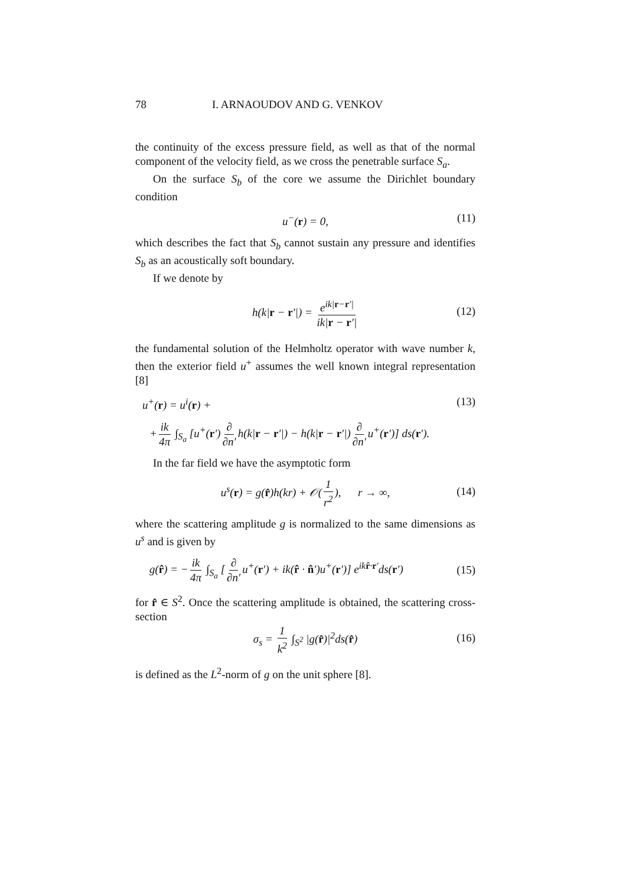78 I. ARNAOUDOV AND G. VENKOV
the continuity of the excess pressure field, as well as that of the normal component of the velocity field, as we cross the penetrable surface S<sub>a</sub>.
On the surface S<sub>b</sub> of the core we assume the Dirichlet boundary condition
u<sup>−</sup>(r) = 0, (11)
which describes the fact that S<sub>b</sub> cannot sustain any pressure and identifies S<sub>b</sub> as an acoustically soft boundary.
If we denote by
h(k|r − r′|) = e<sup>ik|r−r′|</sup> ik|r − r′|
(12)
the fundamental solution of the Helmholtz operator with wave number k, then the exterior field u<sup>+</sup> assumes the well known integral representation [8]
u<sup>+</sup>(r) = u<sup>i</sup>(r) + (13)
+ ik 4π ∫<sub>S<sub>a</sub></sub> [u<sup>+</sup>(r′) ∂ ∂n′ h(k|r − r′|) − h(k|r − r′|) ∂ ∂n′ u<sup>+</sup>(r′)] ds(r′).
In the far field we have the asymptotic form
u<sup>s</sup>(r) = g(r̂)h(kr) + 𝒪(1 r<sup>2</sup>), r → ∞,
(14)
where the scattering amplitude g is normalized to the same dimensions as u<sup>s</sup> and is given by
g(r̂) = − ik 4π ∫<sub>S<sub>a</sub></sub> [∂ ∂n′ u<sup>+</sup>(r′) + ik(r̂ · n̂′)u<sup>+</sup>(r′)] e<sup>ikr̂·r′</sup>ds(r′)
(15)
for r̂ ∈ S<sup>2</sup>. Once the scattering amplitude is obtained, the scattering cross-section
σ<sub>s</sub> = 1 k<sup>2</sup> ∫<sub>S<sup>2</sup></sub> |g(r̂)|<sup>2</sup>ds(r̂)
(16)
is defined as the L<sup>2</sup>-norm of g on the unit sphere [8].